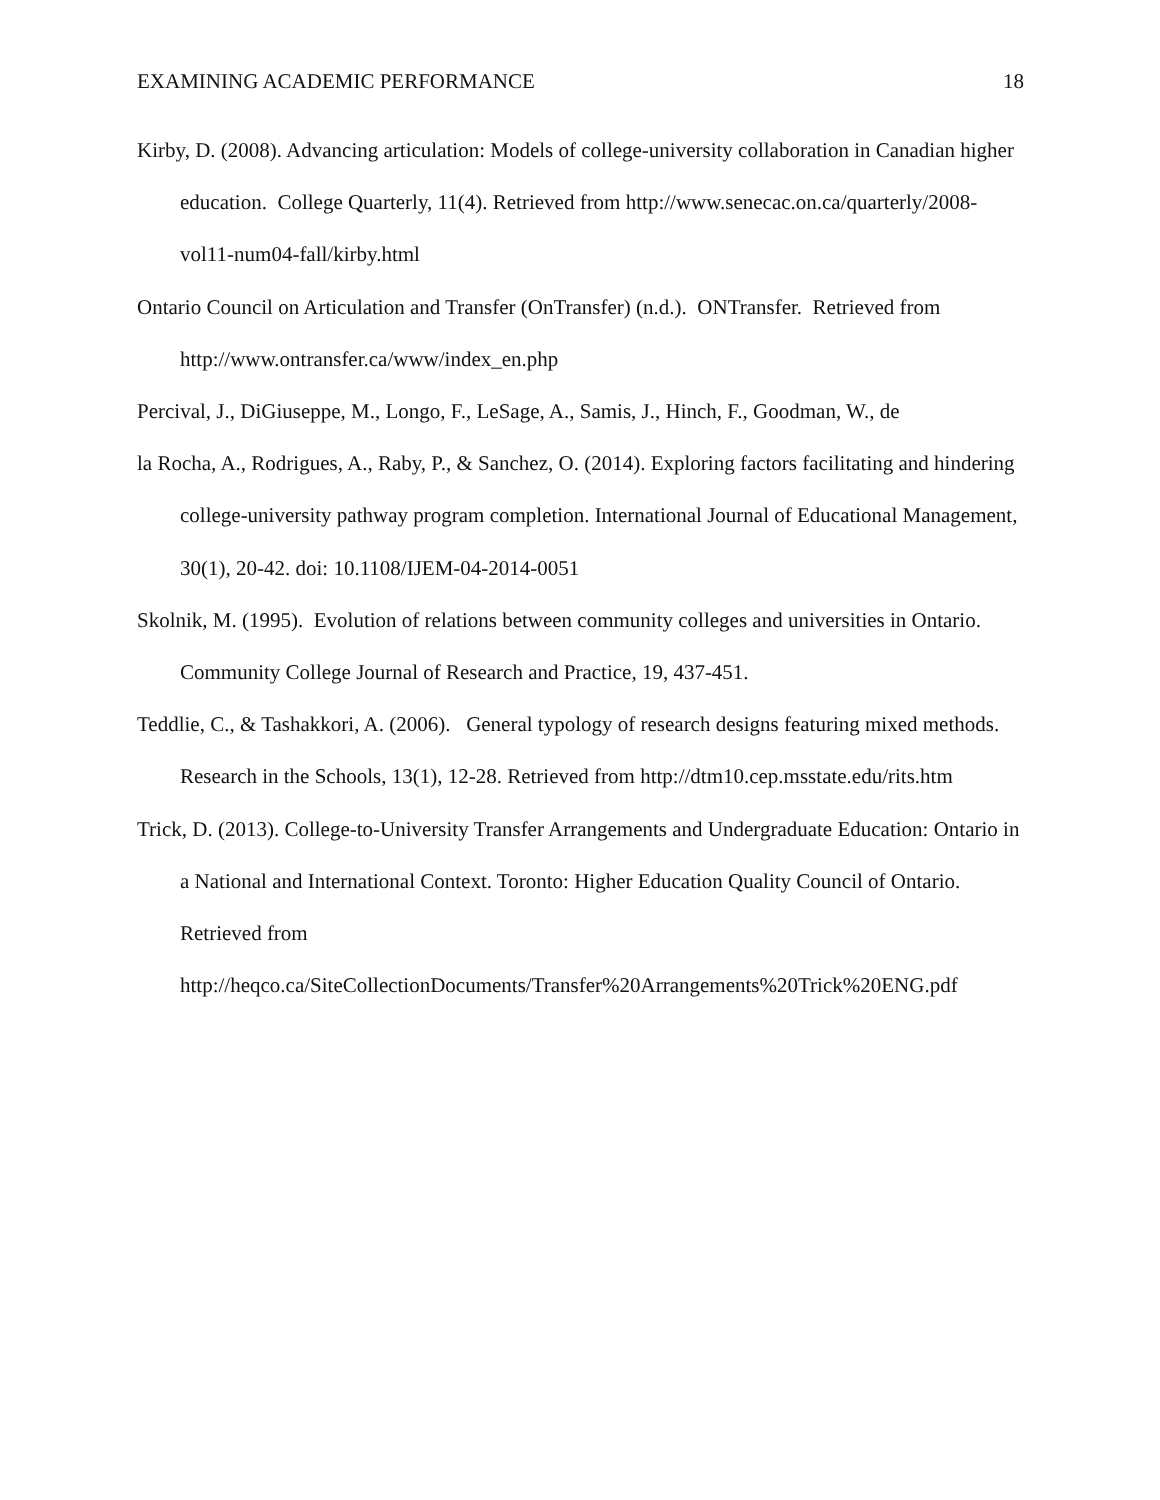EXAMINING ACADEMIC PERFORMANCE 18
Kirby, D. (2008). Advancing articulation: Models of college-university collaboration in Canadian higher education. College Quarterly, 11(4). Retrieved from http://www.senecac.on.ca/quarterly/2008-vol11-num04-fall/kirby.html
Ontario Council on Articulation and Transfer (OnTransfer) (n.d.). ONTransfer. Retrieved from http://www.ontransfer.ca/www/index_en.php
Percival, J., DiGiuseppe, M., Longo, F., LeSage, A., Samis, J., Hinch, F., Goodman, W., de
la Rocha, A., Rodrigues, A., Raby, P., & Sanchez, O. (2014). Exploring factors facilitating and hindering college-university pathway program completion. International Journal of Educational Management, 30(1), 20-42. doi: 10.1108/IJEM-04-2014-0051
Skolnik, M. (1995). Evolution of relations between community colleges and universities in Ontario. Community College Journal of Research and Practice, 19, 437-451.
Teddlie, C., & Tashakkori, A. (2006). General typology of research designs featuring mixed methods. Research in the Schools, 13(1), 12-28. Retrieved from http://dtm10.cep.msstate.edu/rits.htm
Trick, D. (2013). College-to-University Transfer Arrangements and Undergraduate Education: Ontario in a National and International Context. Toronto: Higher Education Quality Council of Ontario. Retrieved from http://heqco.ca/SiteCollectionDocuments/Transfer%20Arrangements%20Trick%20ENG.pdf